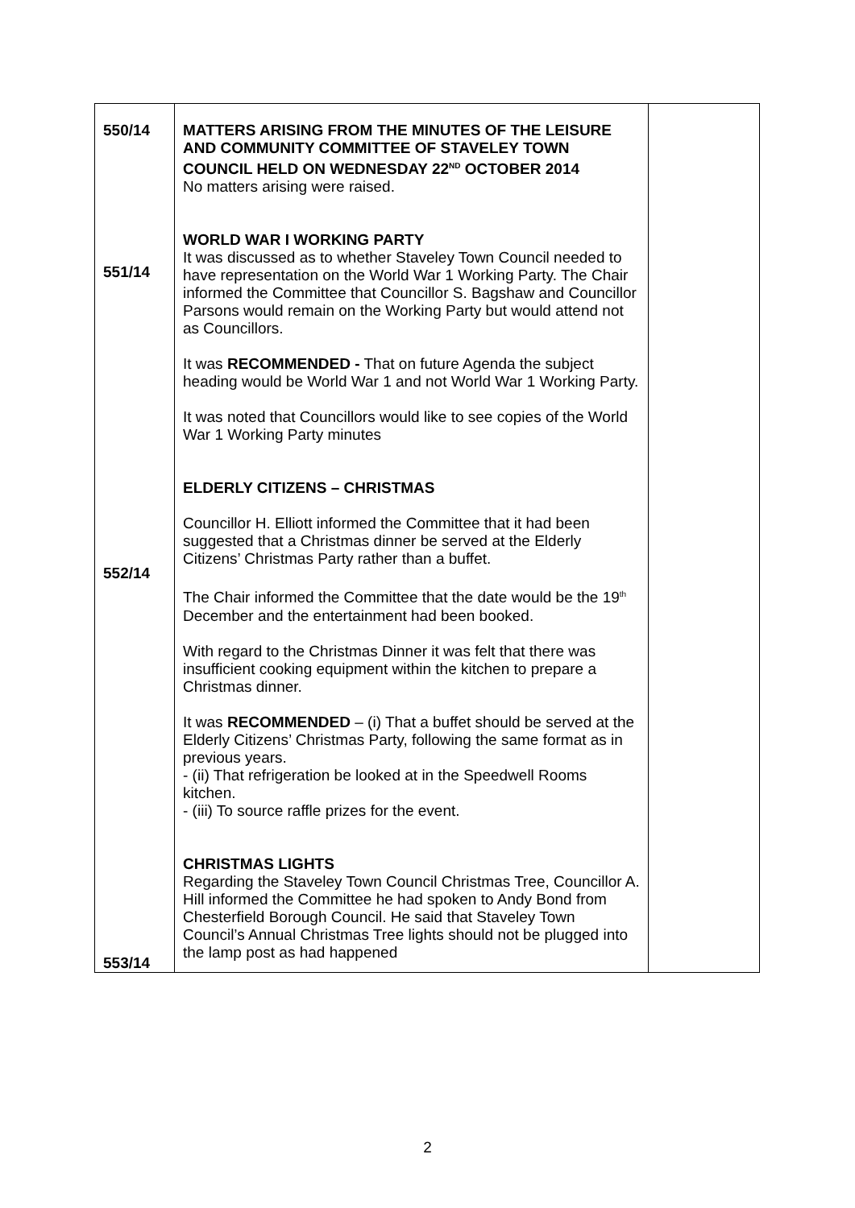| 550/14 551/14 552/14 553/14 | MATTERS ARISING FROM THE MINUTES OF THE LEISURE AND COMMUNITY COMMITTEE OF STAVELEY TOWN COUNCIL HELD ON WEDNESDAY 22<sup>ND</sup> OCTOBER 2014 No matters arising were raised. WORLD WAR I WORKING PARTY It was discussed as to whether Staveley Town Council needed to have representation on the World War 1 Working Party. The Chair informed the Committee that Councillor S. Bagshaw and Councillor Parsons would remain on the Working Party but would attend not as Councillors. It was RECOMMENDED - That on future Agenda the subject heading would be World War 1 and not World War 1 Working Party. It was noted that Councillors would like to see copies of the World War 1 Working Party minutes ELDERLY CITIZENS – CHRISTMAS Councillor H. Elliott informed the Committee that it had been suggested that a Christmas dinner be served at the Elderly Citizens’ Christmas Party rather than a buffet. The Chair informed the Committee that the date would be the 19<sup>th</sup> December and the entertainment had been booked. With regard to the Christmas Dinner it was felt that there was insufficient cooking equipment within the kitchen to prepare a Christmas dinner. It was RECOMMENDED – (i) That a buffet should be served at the Elderly Citizens’ Christmas Party, following the same format as in previous years. - (ii) That refrigeration be looked at in the Speedwell Rooms kitchen. - (iii) To source raffle prizes for the event. CHRISTMAS LIGHTS Regarding the Staveley Town Council Christmas Tree, Councillor A. Hill informed the Committee he had spoken to Andy Bond from Chesterfield Borough Council. He said that Staveley Town Council’s Annual Christmas Tree lights should not be plugged into the lamp post as had happened | |
2